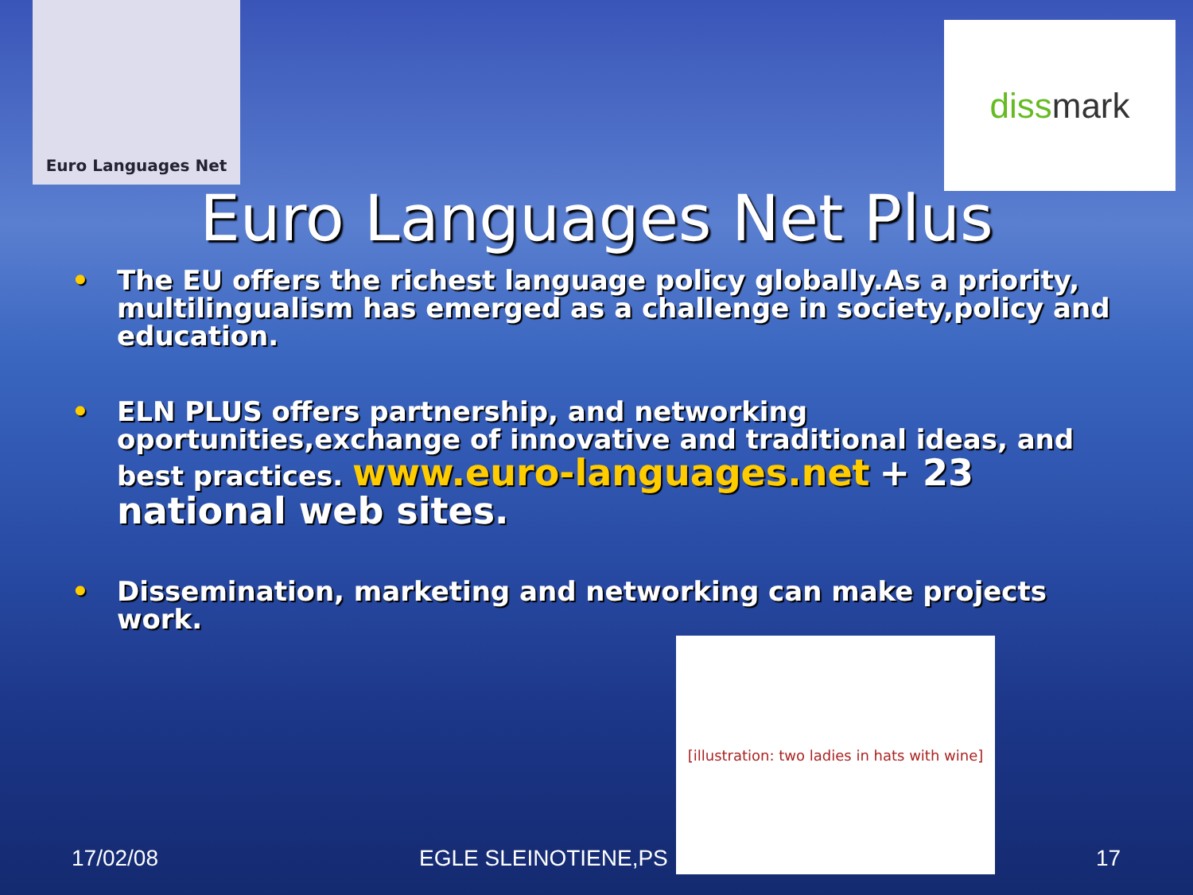Euro Languages Net
diss mark
Euro Languages Net Plus
• The EU offers the richest language policy globally.As a priority, multilingualism has emerged as a challenge in society,policy and education.
• ELN PLUS offers partnership, and networking oportunities,exchange of innovative and traditional ideas, and best practices. www.euro-languages.net + 23 national web sites.
• Dissemination, marketing and networking can make projects work.
17/02/08 EGLE SLEINOTIENE,PS 17
[illustration: two ladies in hats with wine]